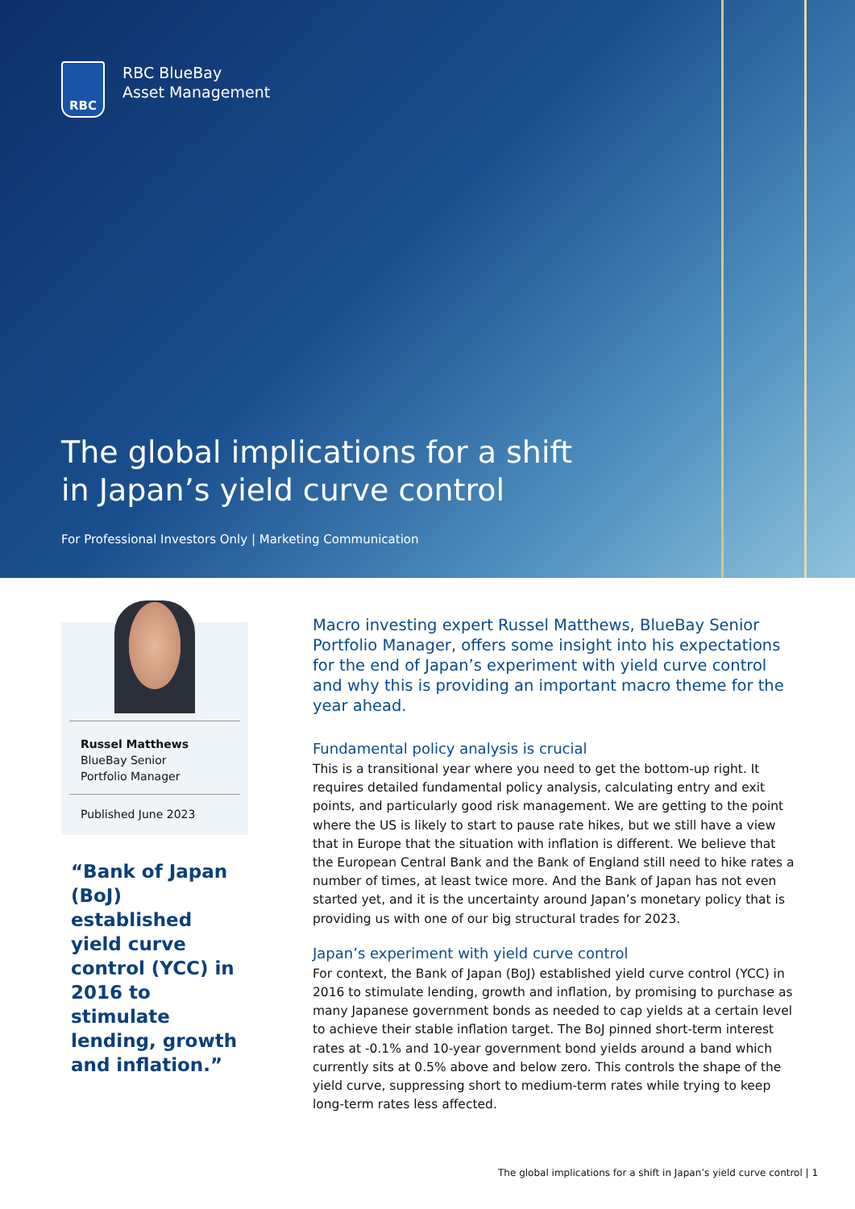RBC
RBC BlueBay
Asset Management
The global implications for a shift
in Japan’s yield curve control
For Professional Investors Only | Marketing Communication
Russel Matthews
BlueBay Senior
Portfolio Manager
Published June 2023
“Bank of Japan (BoJ) established yield curve control (YCC) in 2016 to stimulate lending, growth and inflation.”
Macro investing expert Russel Matthews, BlueBay Senior Portfolio Manager, offers some insight into his expectations for the end of Japan’s experiment with yield curve control and why this is providing an important macro theme for the year ahead.
Fundamental policy analysis is crucial
This is a transitional year where you need to get the bottom-up right. It requires detailed fundamental policy analysis, calculating entry and exit points, and particularly good risk management. We are getting to the point where the US is likely to start to pause rate hikes, but we still have a view that in Europe that the situation with inflation is different. We believe that the European Central Bank and the Bank of England still need to hike rates a number of times, at least twice more. And the Bank of Japan has not even started yet, and it is the uncertainty around Japan’s monetary policy that is providing us with one of our big structural trades for 2023.
Japan’s experiment with yield curve control
For context, the Bank of Japan (BoJ) established yield curve control (YCC) in 2016 to stimulate lending, growth and inflation, by promising to purchase as many Japanese government bonds as needed to cap yields at a certain level to achieve their stable inflation target. The BoJ pinned short-term interest rates at -0.1% and 10-year government bond yields around a band which currently sits at 0.5% above and below zero. This controls the shape of the yield curve, suppressing short to medium-term rates while trying to keep long-term rates less affected.
The global implications for a shift in Japan’s yield curve control | 1